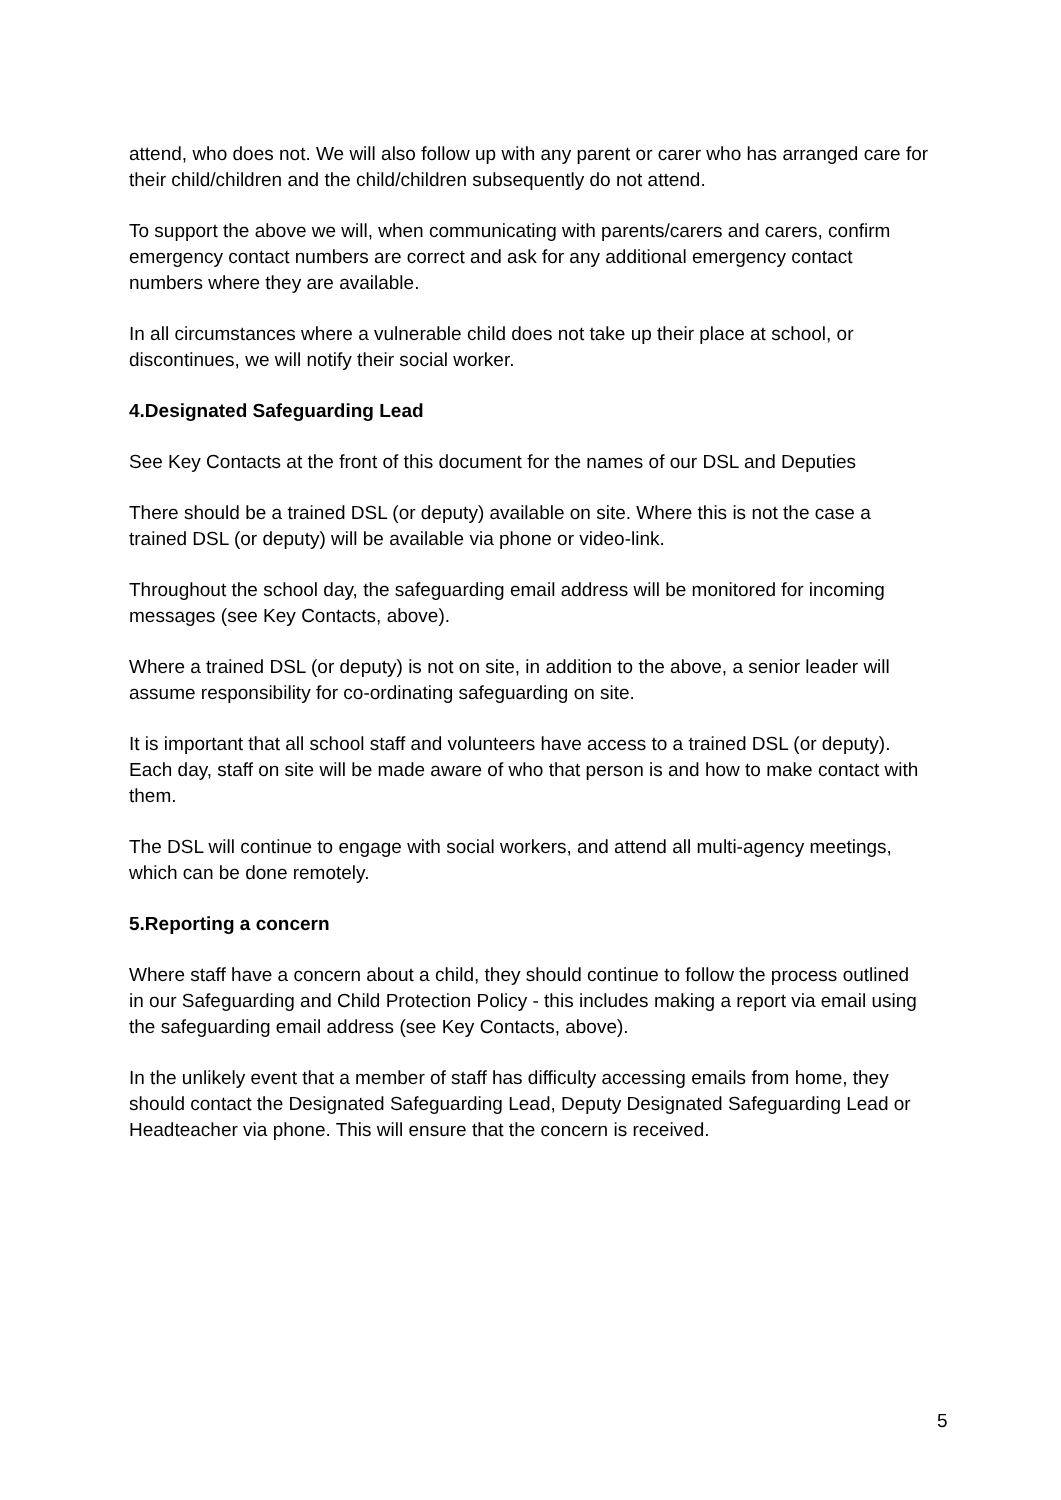attend, who does not. We will also follow up with any parent or carer who has arranged care for their child/children and the child/children subsequently do not attend.
To support the above we will, when communicating with parents/carers and carers, confirm emergency contact numbers are correct and ask for any additional emergency contact numbers where they are available.
In all circumstances where a vulnerable child does not take up their place at school, or discontinues, we will notify their social worker.
4.Designated Safeguarding Lead
See Key Contacts at the front of this document for the names of our DSL and Deputies
There should be a trained DSL (or deputy) available on site. Where this is not the case a trained DSL (or deputy) will be available via phone or video-link.
Throughout the school day, the safeguarding email address will be monitored for incoming messages (see Key Contacts, above).
Where a trained DSL (or deputy) is not on site, in addition to the above, a senior leader will assume responsibility for co-ordinating safeguarding on site.
It is important that all school staff and volunteers have access to a trained DSL (or deputy). Each day, staff on site will be made aware of who that person is and how to make contact with them.
The DSL will continue to engage with social workers, and attend all multi-agency meetings, which can be done remotely.
5.Reporting a concern
Where staff have a concern about a child, they should continue to follow the process outlined in our Safeguarding and Child Protection Policy - this includes making a report via email using the safeguarding email address (see Key Contacts, above).
In the unlikely event that a member of staff has difficulty accessing emails from home, they should contact the Designated Safeguarding Lead, Deputy Designated Safeguarding Lead or Headteacher via phone. This will ensure that the concern is received.
5